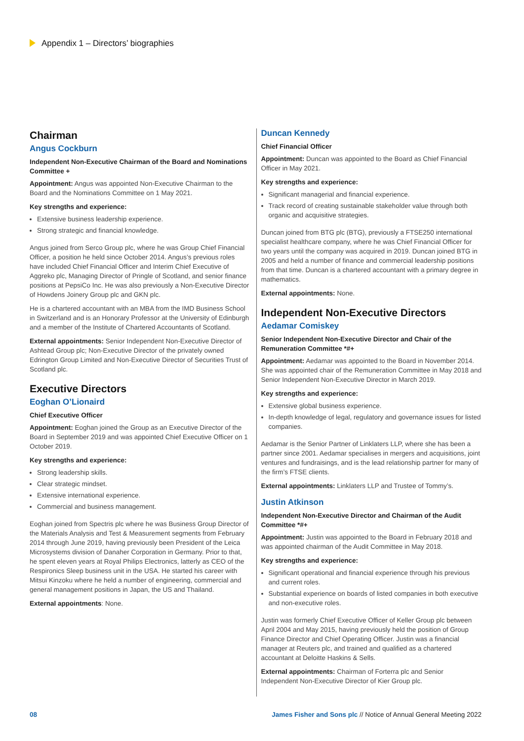Appendix 1 – Directors’ biographies
Chairman
Angus Cockburn
Independent Non-Executive Chairman of the Board and Nominations Committee +
Appointment: Angus was appointed Non-Executive Chairman to the Board and the Nominations Committee on 1 May 2021.
Key strengths and experience:
Extensive business leadership experience.
Strong strategic and financial knowledge.
Angus joined from Serco Group plc, where he was Group Chief Financial Officer, a position he held since October 2014. Angus’s previous roles have included Chief Financial Officer and Interim Chief Executive of Aggreko plc, Managing Director of Pringle of Scotland, and senior finance positions at PepsiCo Inc. He was also previously a Non-Executive Director of Howdens Joinery Group plc and GKN plc.
He is a chartered accountant with an MBA from the IMD Business School in Switzerland and is an Honorary Professor at the University of Edinburgh and a member of the Institute of Chartered Accountants of Scotland.
External appointments: Senior Independent Non-Executive Director of Ashtead Group plc; Non-Executive Director of the privately owned Edrington Group Limited and Non-Executive Director of Securities Trust of Scotland plc.
Executive Directors
Eoghan O’Lionaird
Chief Executive Officer
Appointment: Eoghan joined the Group as an Executive Director of the Board in September 2019 and was appointed Chief Executive Officer on 1 October 2019.
Key strengths and experience:
Strong leadership skills.
Clear strategic mindset.
Extensive international experience.
Commercial and business management.
Eoghan joined from Spectris plc where he was Business Group Director of the Materials Analysis and Test & Measurement segments from February 2014 through June 2019, having previously been President of the Leica Microsystems division of Danaher Corporation in Germany. Prior to that, he spent eleven years at Royal Philips Electronics, latterly as CEO of the Respironics Sleep business unit in the USA. He started his career with Mitsui Kinzoku where he held a number of engineering, commercial and general management positions in Japan, the US and Thailand.
External appointments: None.
Duncan Kennedy
Chief Financial Officer
Appointment: Duncan was appointed to the Board as Chief Financial Officer in May 2021.
Key strengths and experience:
Significant managerial and financial experience.
Track record of creating sustainable stakeholder value through both organic and acquisitive strategies.
Duncan joined from BTG plc (BTG), previously a FTSE250 international specialist healthcare company, where he was Chief Financial Officer for two years until the company was acquired in 2019. Duncan joined BTG in 2005 and held a number of finance and commercial leadership positions from that time. Duncan is a chartered accountant with a primary degree in mathematics.
External appointments: None.
Independent Non-Executive Directors
Aedamar Comiskey
Senior Independent Non-Executive Director and Chair of the Remuneration Committee *#+
Appointment: Aedamar was appointed to the Board in November 2014. She was appointed chair of the Remuneration Committee in May 2018 and Senior Independent Non-Executive Director in March 2019.
Key strengths and experience:
Extensive global business experience.
In-depth knowledge of legal, regulatory and governance issues for listed companies.
Aedamar is the Senior Partner of Linklaters LLP, where she has been a partner since 2001. Aedamar specialises in mergers and acquisitions, joint ventures and fundraisings, and is the lead relationship partner for many of the firm’s FTSE clients.
External appointments: Linklaters LLP and Trustee of Tommy’s.
Justin Atkinson
Independent Non-Executive Director and Chairman of the Audit Committee *#+
Appointment: Justin was appointed to the Board in February 2018 and was appointed chairman of the Audit Committee in May 2018.
Key strengths and experience:
Significant operational and financial experience through his previous and current roles.
Substantial experience on boards of listed companies in both executive and non-executive roles.
Justin was formerly Chief Executive Officer of Keller Group plc between April 2004 and May 2015, having previously held the position of Group Finance Director and Chief Operating Officer. Justin was a financial manager at Reuters plc, and trained and qualified as a chartered accountant at Deloitte Haskins & Sells.
External appointments: Chairman of Forterra plc and Senior Independent Non-Executive Director of Kier Group plc.
08 James Fisher and Sons plc // Notice of Annual General Meeting 2022